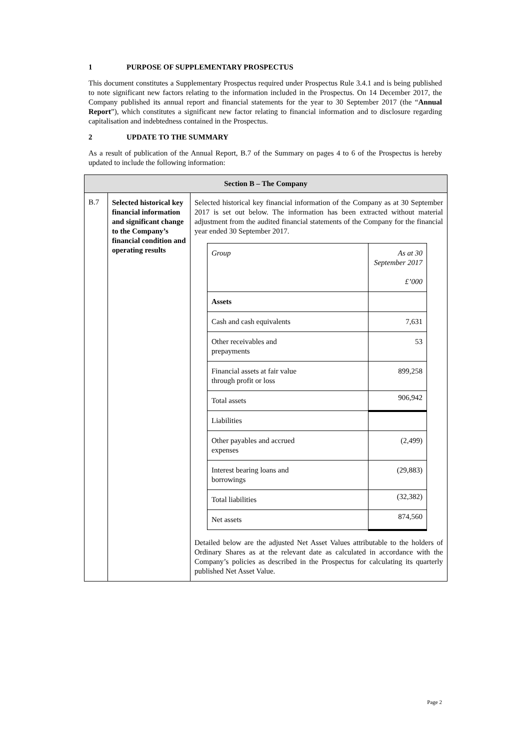1 PURPOSE OF SUPPLEMENTARY PROSPECTUS
This document constitutes a Supplementary Prospectus required under Prospectus Rule 3.4.1 and is being published to note significant new factors relating to the information included in the Prospectus. On 14 December 2017, the Company published its annual report and financial statements for the year to 30 September 2017 (the “Annual Report”), which constitutes a significant new factor relating to financial information and to disclosure regarding capitalisation and indebtedness contained in the Prospectus.
2 UPDATE TO THE SUMMARY
As a result of publication of the Annual Report, B.7 of the Summary on pages 4 to 6 of the Prospectus is hereby updated to include the following information:
| Section B – The Company | | |
| --- | --- | --- |
| B.7 | Selected historical key financial information and significant change to the Company’s financial condition and operating results | Selected historical key financial information of the Company as at 30 September 2017 is set out below. The information has been extracted without material adjustment from the audited financial statements of the Company for the financial year ended 30 September 2017. / Group / As at 30 September 2017 £’000 / / Assets / / / Cash and cash equivalents / 7,631 / / Other receivables and prepayments / 53 / / Financial assets at fair value through profit or loss / 899,258 / / Total assets / 906,942 / / Liabilities / / / Other payables and accrued expenses / (2,499) / / Interest bearing loans and borrowings / (29,883) / / Total liabilities / (32,382) / / Net assets / 874,560 / Detailed below are the adjusted Net Asset Values attributable to the holders of Ordinary Shares as at the relevant date as calculated in accordance with the Company’s policies as described in the Prospectus for calculating its quarterly published Net Asset Value. |
Page 2